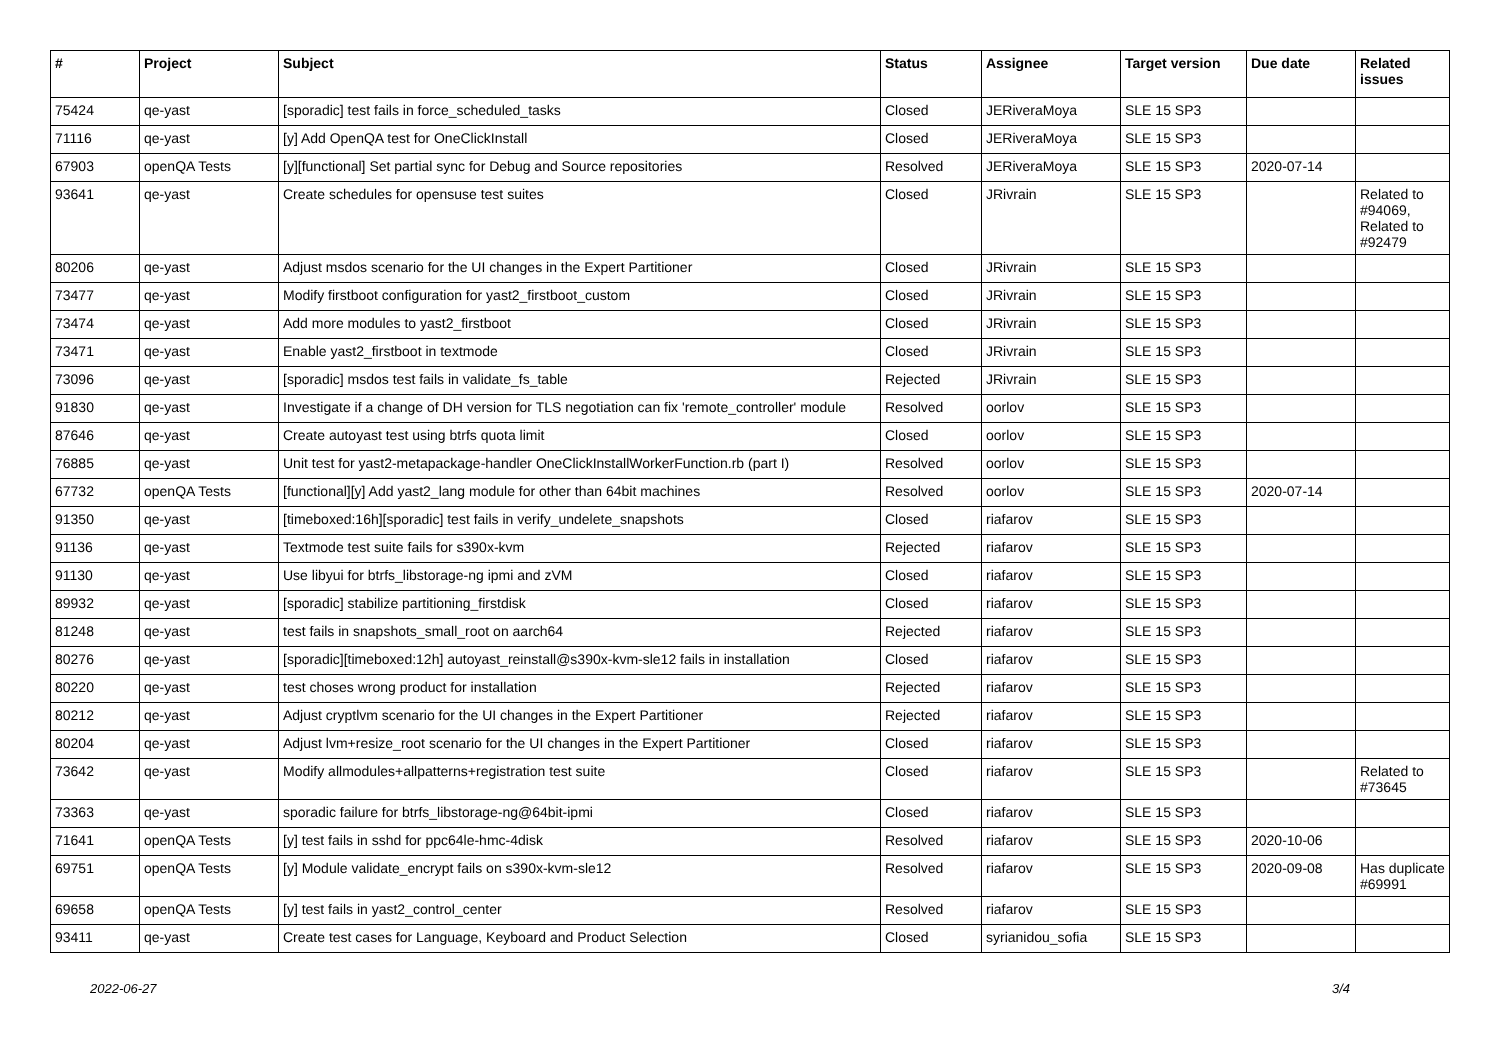| # | Project | Subject | Status | Assignee | Target version | Due date | Related issues |
| --- | --- | --- | --- | --- | --- | --- | --- |
| 75424 | qe-yast | [sporadic] test fails in force_scheduled_tasks | Closed | JERiveraMoya | SLE 15 SP3 | | |
| 71116 | qe-yast | [y] Add OpenQA test for OneClickInstall | Closed | JERiveraMoya | SLE 15 SP3 | | |
| 67903 | openQA Tests | [y][functional] Set partial sync for Debug and Source repositories | Resolved | JERiveraMoya | SLE 15 SP3 | 2020-07-14 | |
| 93641 | qe-yast | Create schedules for opensuse test suites | Closed | JRivrain | SLE 15 SP3 | | Related to #94069, Related to #92479 |
| 80206 | qe-yast | Adjust msdos scenario for the UI changes in the Expert Partitioner | Closed | JRivrain | SLE 15 SP3 | | |
| 73477 | qe-yast | Modify firstboot configuration for yast2_firstboot_custom | Closed | JRivrain | SLE 15 SP3 | | |
| 73474 | qe-yast | Add more modules to yast2_firstboot | Closed | JRivrain | SLE 15 SP3 | | |
| 73471 | qe-yast | Enable yast2_firstboot in textmode | Closed | JRivrain | SLE 15 SP3 | | |
| 73096 | qe-yast | [sporadic] msdos test fails in validate_fs_table | Rejected | JRivrain | SLE 15 SP3 | | |
| 91830 | qe-yast | Investigate if a change of DH version for TLS negotiation can fix 'remote_controller' module | Resolved | oorlov | SLE 15 SP3 | | |
| 87646 | qe-yast | Create autoyast test using btrfs quota limit | Closed | oorlov | SLE 15 SP3 | | |
| 76885 | qe-yast | Unit test for yast2-metapackage-handler OneClickInstallWorkerFunction.rb (part I) | Resolved | oorlov | SLE 15 SP3 | | |
| 67732 | openQA Tests | [functional][y] Add yast2_lang module for other than 64bit machines | Resolved | oorlov | SLE 15 SP3 | 2020-07-14 | |
| 91350 | qe-yast | [timeboxed:16h][sporadic] test fails in verify_undelete_snapshots | Closed | riafarov | SLE 15 SP3 | | |
| 91136 | qe-yast | Textmode test suite fails for s390x-kvm | Rejected | riafarov | SLE 15 SP3 | | |
| 91130 | qe-yast | Use libyui for btrfs_libstorage-ng ipmi and zVM | Closed | riafarov | SLE 15 SP3 | | |
| 89932 | qe-yast | [sporadic] stabilize partitioning_firstdisk | Closed | riafarov | SLE 15 SP3 | | |
| 81248 | qe-yast | test fails in snapshots_small_root on aarch64 | Rejected | riafarov | SLE 15 SP3 | | |
| 80276 | qe-yast | [sporadic][timeboxed:12h] autoyast_reinstall@s390x-kvm-sle12 fails in installation | Closed | riafarov | SLE 15 SP3 | | |
| 80220 | qe-yast | test choses wrong product for installation | Rejected | riafarov | SLE 15 SP3 | | |
| 80212 | qe-yast | Adjust cryptlvm scenario for the UI changes in the Expert Partitioner | Rejected | riafarov | SLE 15 SP3 | | |
| 80204 | qe-yast | Adjust lvm+resize_root scenario for the UI changes in the Expert Partitioner | Closed | riafarov | SLE 15 SP3 | | |
| 73642 | qe-yast | Modify allmodules+allpatterns+registration test suite | Closed | riafarov | SLE 15 SP3 | | Related to #73645 |
| 73363 | qe-yast | sporadic failure for btrfs_libstorage-ng@64bit-ipmi | Closed | riafarov | SLE 15 SP3 | | |
| 71641 | openQA Tests | [y] test fails in sshd for ppc64le-hmc-4disk | Resolved | riafarov | SLE 15 SP3 | 2020-10-06 | |
| 69751 | openQA Tests | [y] Module validate_encrypt fails on s390x-kvm-sle12 | Resolved | riafarov | SLE 15 SP3 | 2020-09-08 | Has duplicate #69991 |
| 69658 | openQA Tests | [y] test fails in yast2_control_center | Resolved | riafarov | SLE 15 SP3 | | |
| 93411 | qe-yast | Create test cases for Language, Keyboard and Product Selection | Closed | syrianidou_sofia | SLE 15 SP3 | | |
2022-06-27 3/4